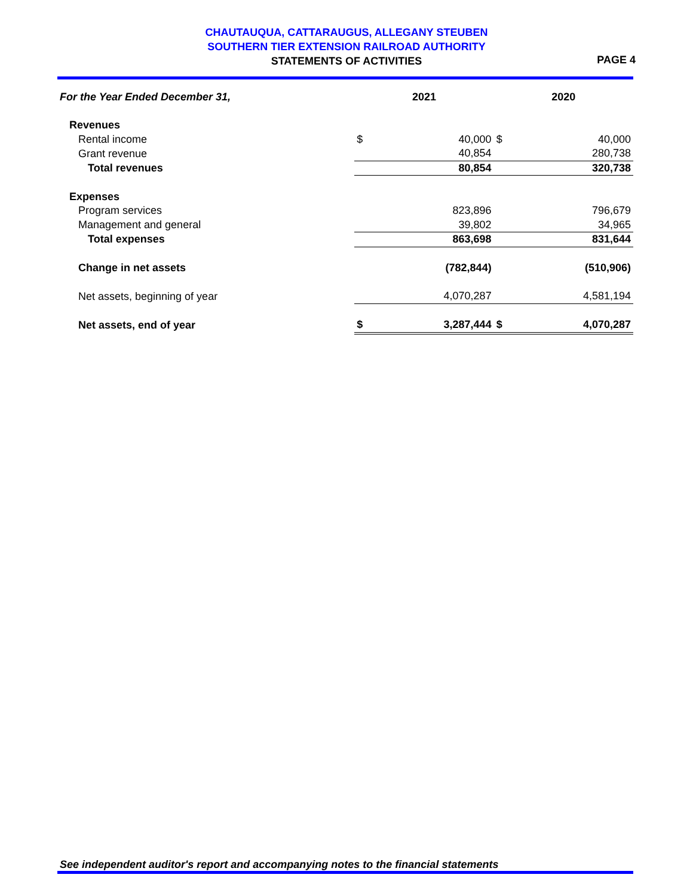CHAUTAUQUA, CATTARAUGUS, ALLEGANY STEUBEN
SOUTHERN TIER EXTENSION RAILROAD AUTHORITY
STATEMENTS OF ACTIVITIES
PAGE 4
| For the Year Ended December 31, | 2021 | | 2020 | |
| Revenues | | | | |
| Rental income | $ | 40,000 | $ | 40,000 |
| Grant revenue | | 40,854 | | 280,738 |
| Total revenues | | 80,854 | | 320,738 |
| Expenses | | | | |
| Program services | | 823,896 | | 796,679 |
| Management and general | | 39,802 | | 34,965 |
| Total expenses | | 863,698 | | 831,644 |
| Change in net assets | | (782,844) | | (510,906) |
| Net assets, beginning of year | | 4,070,287 | | 4,581,194 |
| Net assets, end of year | $ | 3,287,444 | $ | 4,070,287 |
See independent auditor's report and accompanying notes to the financial statements